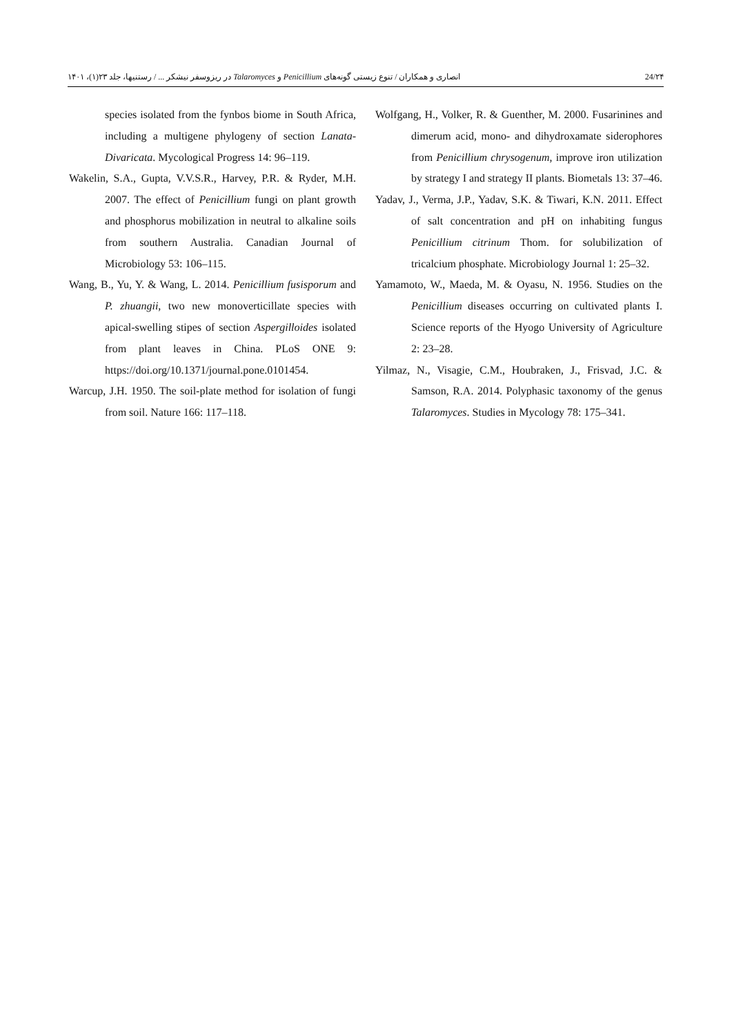انصاری و همکاران / تنوع زیستی گونه‌های Penicillium و Talaromyces در ریزوسفر نیشکر ... / رستنیها، جلد ۲۳(۱)، ۱۴۰۱ 24/۲۴
species isolated from the fynbos biome in South Africa, including a multigene phylogeny of section Lanata-Divaricata. Mycological Progress 14: 96–119.
Wakelin, S.A., Gupta, V.V.S.R., Harvey, P.R. & Ryder, M.H. 2007. The effect of Penicillium fungi on plant growth and phosphorus mobilization in neutral to alkaline soils from southern Australia. Canadian Journal of Microbiology 53: 106–115.
Wang, B., Yu, Y. & Wang, L. 2014. Penicillium fusisporum and P. zhuangii, two new monoverticillate species with apical-swelling stipes of section Aspergilloides isolated from plant leaves in China. PLoS ONE 9: https://doi.org/10.1371/journal.pone.0101454.
Warcup, J.H. 1950. The soil-plate method for isolation of fungi from soil. Nature 166: 117–118.
Wolfgang, H., Volker, R. & Guenther, M. 2000. Fusarinines and dimerum acid, mono- and dihydroxamate siderophores from Penicillium chrysogenum, improve iron utilization by strategy I and strategy II plants. Biometals 13: 37–46.
Yadav, J., Verma, J.P., Yadav, S.K. & Tiwari, K.N. 2011. Effect of salt concentration and pH on inhabiting fungus Penicillium citrinum Thom. for solubilization of tricalcium phosphate. Microbiology Journal 1: 25–32.
Yamamoto, W., Maeda, M. & Oyasu, N. 1956. Studies on the Penicillium diseases occurring on cultivated plants I. Science reports of the Hyogo University of Agriculture 2: 23–28.
Yilmaz, N., Visagie, C.M., Houbraken, J., Frisvad, J.C. & Samson, R.A. 2014. Polyphasic taxonomy of the genus Talaromyces. Studies in Mycology 78: 175–341.